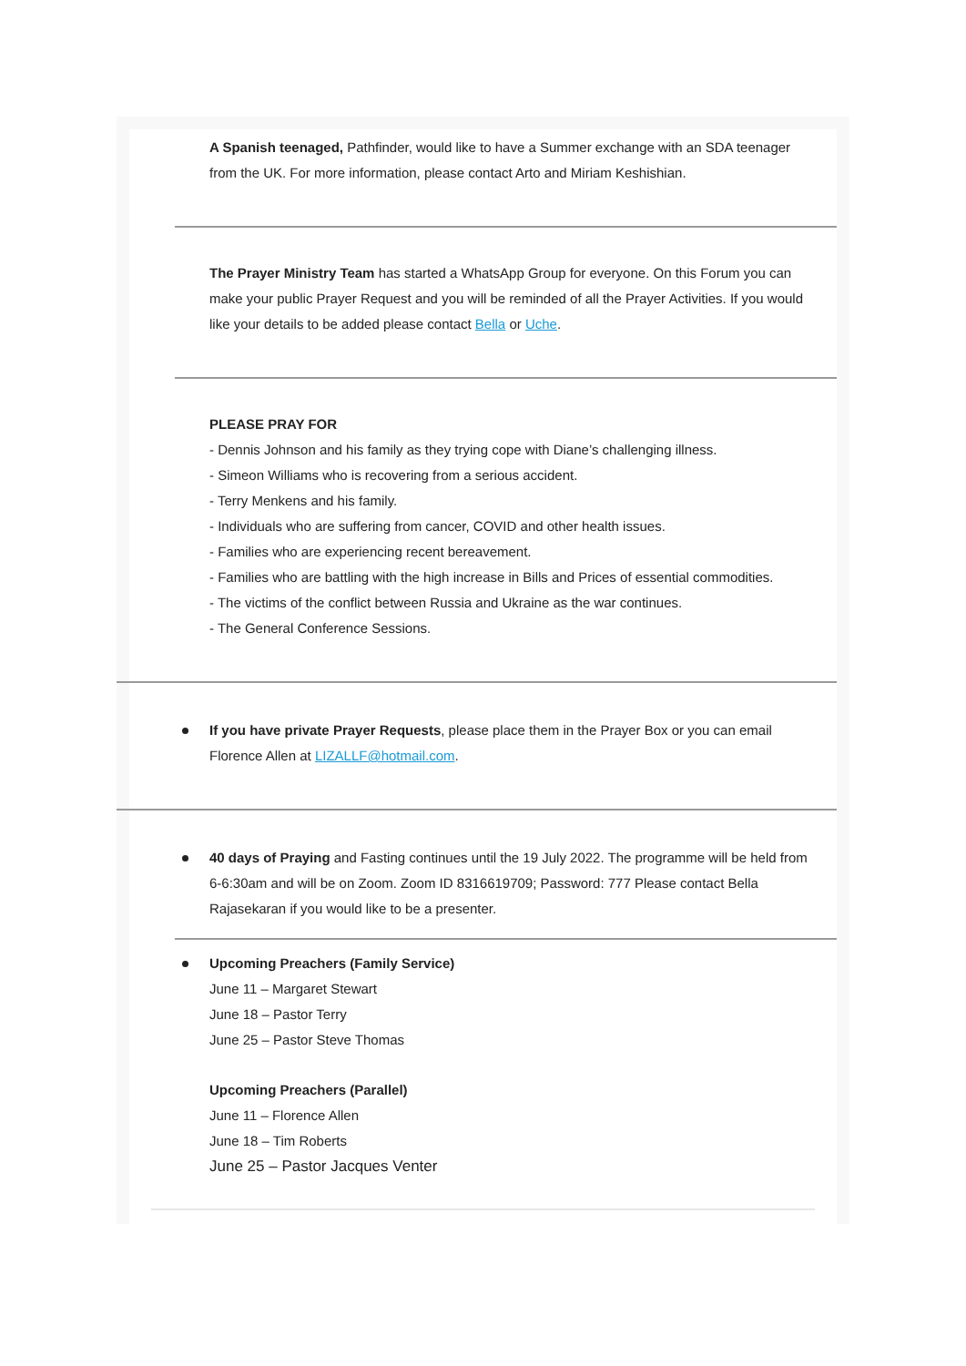A Spanish teenaged, Pathfinder, would like to have a Summer exchange with an SDA teenager from the UK. For more information, please contact Arto and Miriam Keshishian.
The Prayer Ministry Team has started a WhatsApp Group for everyone. On this Forum you can make your public Prayer Request and you will be reminded of all the Prayer Activities. If you would like your details to be added please contact Bella or Uche.
PLEASE PRAY FOR
- Dennis Johnson and his family as they trying cope with Diane’s challenging illness.
- Simeon Williams who is recovering from a serious accident.
- Terry Menkens and his family.
- Individuals who are suffering from cancer, COVID and other health issues.
- Families who are experiencing recent bereavement.
- Families who are battling with the high increase in Bills and Prices of essential commodities.
- The victims of the conflict between Russia and Ukraine as the war continues.
- The General Conference Sessions.
If you have private Prayer Requests, please place them in the Prayer Box or you can email Florence Allen at LIZALLF@hotmail.com.
40 days of Praying and Fasting continues until the 19 July 2022. The programme will be held from 6-6:30am and will be on Zoom. Zoom ID 8316619709; Password: 777 Please contact Bella Rajasekaran if you would like to be a presenter.
Upcoming Preachers (Family Service)
June 11 – Margaret Stewart
June 18 – Pastor Terry
June 25 – Pastor Steve Thomas
Upcoming Preachers (Parallel)
June 11 – Florence Allen
June 18 – Tim Roberts
June 25 – Pastor Jacques Venter